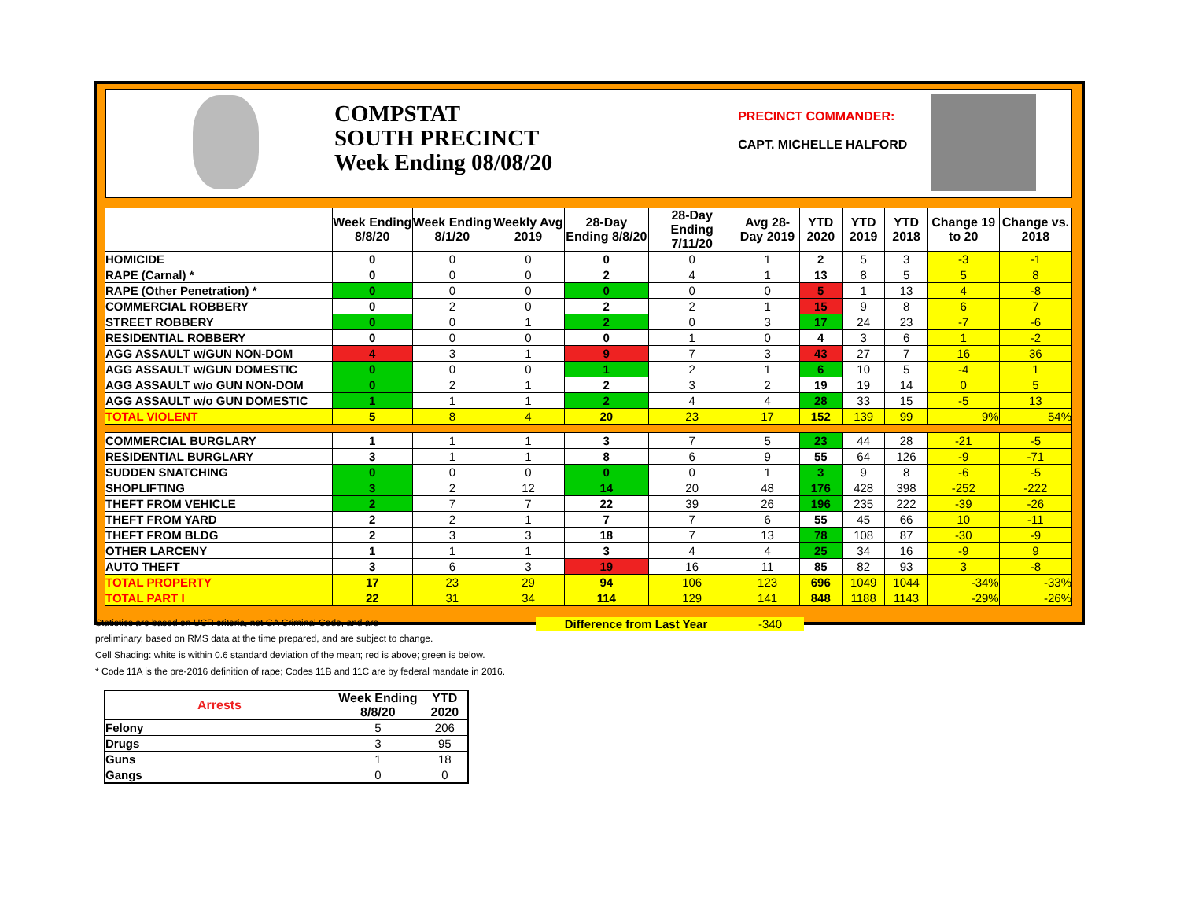COMPSTAT
SOUTH PRECINCT
Week Ending 08/08/20
PRECINCT COMMANDER:
CAPT. MICHELLE HALFORD
| | Week Ending 8/8/20 | Week Ending 8/1/20 | Weekly Avg 2019 | 28-Day Ending 8/8/20 | 28-Day Ending 7/11/20 | Avg 28-Day 2019 | YTD 2020 | YTD 2019 | YTD 2018 | Change 19 to 20 | Change vs. 2018 |
| --- | --- | --- | --- | --- | --- | --- | --- | --- | --- | --- | --- |
| HOMICIDE | 0 | 0 | 0 | 0 | 0 | 1 | 2 | 5 | 3 | -3 | -1 |
| RAPE (Carnal) * | 0 | 0 | 0 | 2 | 4 | 1 | 13 | 8 | 5 | 5 | 8 |
| RAPE (Other Penetration) * | 0 | 0 | 0 | 0 | 0 | 0 | 5 | 1 | 13 | 4 | -8 |
| COMMERCIAL ROBBERY | 0 | 2 | 0 | 2 | 2 | 1 | 15 | 9 | 8 | 6 | 7 |
| STREET ROBBERY | 0 | 0 | 1 | 2 | 0 | 3 | 17 | 24 | 23 | -7 | -6 |
| RESIDENTIAL ROBBERY | 0 | 0 | 0 | 0 | 1 | 0 | 4 | 3 | 6 | 1 | -2 |
| AGG ASSAULT w/GUN NON-DOM | 4 | 3 | 1 | 9 | 7 | 3 | 43 | 27 | 7 | 16 | 36 |
| AGG ASSAULT w/GUN DOMESTIC | 0 | 0 | 0 | 1 | 2 | 1 | 6 | 10 | 5 | -4 | 1 |
| AGG ASSAULT w/o GUN NON-DOM | 0 | 2 | 1 | 2 | 3 | 2 | 19 | 19 | 14 | 0 | 5 |
| AGG ASSAULT w/o GUN DOMESTIC | 1 | 1 | 1 | 2 | 4 | 4 | 28 | 33 | 15 | -5 | 13 |
| TOTAL VIOLENT | 5 | 8 | 4 | 20 | 23 | 17 | 152 | 139 | 99 | 9% | 54% |
| COMMERCIAL BURGLARY | 1 | 1 | 1 | 3 | 7 | 5 | 23 | 44 | 28 | -21 | -5 |
| RESIDENTIAL BURGLARY | 3 | 1 | 1 | 8 | 6 | 9 | 55 | 64 | 126 | -9 | -71 |
| SUDDEN SNATCHING | 0 | 0 | 0 | 0 | 0 | 1 | 3 | 9 | 8 | -6 | -5 |
| SHOPLIFTING | 3 | 2 | 12 | 14 | 20 | 48 | 176 | 428 | 398 | -252 | -222 |
| THEFT FROM VEHICLE | 2 | 7 | 7 | 22 | 39 | 26 | 196 | 235 | 222 | -39 | -26 |
| THEFT FROM YARD | 2 | 2 | 1 | 7 | 7 | 6 | 55 | 45 | 66 | 10 | -11 |
| THEFT FROM BLDG | 2 | 3 | 3 | 18 | 7 | 13 | 78 | 108 | 87 | -30 | -9 |
| OTHER LARCENY | 1 | 1 | 1 | 3 | 4 | 4 | 25 | 34 | 16 | -9 | 9 |
| AUTO THEFT | 3 | 6 | 3 | 19 | 16 | 11 | 85 | 82 | 93 | 3 | -8 |
| TOTAL PROPERTY | 17 | 23 | 29 | 94 | 106 | 123 | 696 | 1049 | 1044 | -34% | -33% |
| TOTAL PART I | 22 | 31 | 34 | 114 | 129 | 141 | 848 | 1188 | 1143 | -29% | -26% |
Statistics are based on UCR criteria, not GA Criminal Code, and are
Difference from Last Year -340
preliminary, based on RMS data at the time prepared, and are subject to change.
Cell Shading: white is within 0.6 standard deviation of the mean; red is above; green is below.
* Code 11A is the pre-2016 definition of rape; Codes 11B and 11C are by federal mandate in 2016.
| Arrests | Week Ending 8/8/20 | YTD 2020 |
| --- | --- | --- |
| Felony | 5 | 206 |
| Drugs | 3 | 95 |
| Guns | 1 | 18 |
| Gangs | 0 | 0 |